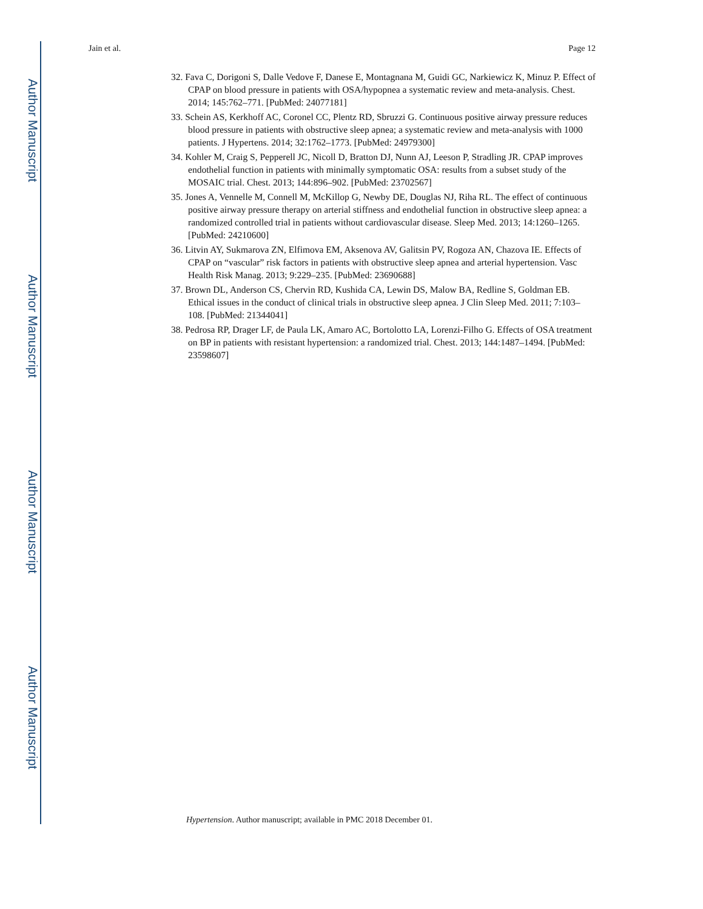Author Manuscript
Author Manuscript
Author Manuscript
Author Manuscript
Jain et al. Page 12
32. Fava C, Dorigoni S, Dalle Vedove F, Danese E, Montagnana M, Guidi GC, Narkiewicz K, Minuz P. Effect of CPAP on blood pressure in patients with OSA/hypopnea a systematic review and meta-analysis. Chest. 2014; 145:762–771. [PubMed: 24077181]
33. Schein AS, Kerkhoff AC, Coronel CC, Plentz RD, Sbruzzi G. Continuous positive airway pressure reduces blood pressure in patients with obstructive sleep apnea; a systematic review and meta-analysis with 1000 patients. J Hypertens. 2014; 32:1762–1773. [PubMed: 24979300]
34. Kohler M, Craig S, Pepperell JC, Nicoll D, Bratton DJ, Nunn AJ, Leeson P, Stradling JR. CPAP improves endothelial function in patients with minimally symptomatic OSA: results from a subset study of the MOSAIC trial. Chest. 2013; 144:896–902. [PubMed: 23702567]
35. Jones A, Vennelle M, Connell M, McKillop G, Newby DE, Douglas NJ, Riha RL. The effect of continuous positive airway pressure therapy on arterial stiffness and endothelial function in obstructive sleep apnea: a randomized controlled trial in patients without cardiovascular disease. Sleep Med. 2013; 14:1260–1265. [PubMed: 24210600]
36. Litvin AY, Sukmarova ZN, Elfimova EM, Aksenova AV, Galitsin PV, Rogoza AN, Chazova IE. Effects of CPAP on “vascular” risk factors in patients with obstructive sleep apnea and arterial hypertension. Vasc Health Risk Manag. 2013; 9:229–235. [PubMed: 23690688]
37. Brown DL, Anderson CS, Chervin RD, Kushida CA, Lewin DS, Malow BA, Redline S, Goldman EB. Ethical issues in the conduct of clinical trials in obstructive sleep apnea. J Clin Sleep Med. 2011; 7:103–108. [PubMed: 21344041]
38. Pedrosa RP, Drager LF, de Paula LK, Amaro AC, Bortolotto LA, Lorenzi-Filho G. Effects of OSA treatment on BP in patients with resistant hypertension: a randomized trial. Chest. 2013; 144:1487–1494. [PubMed: 23598607]
Hypertension. Author manuscript; available in PMC 2018 December 01.